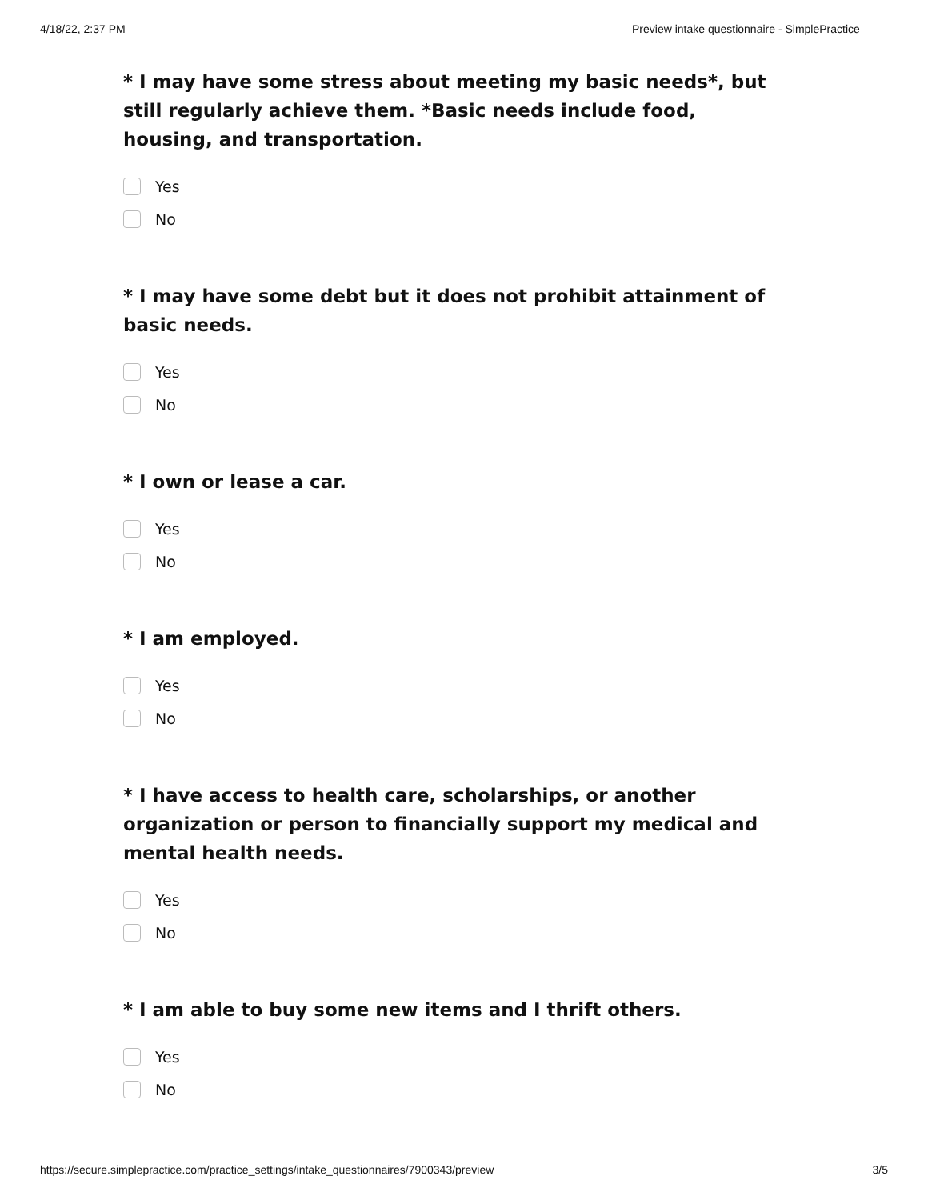4/18/22, 2:37 PM Preview intake questionnaire - SimplePractice
* I may have some stress about meeting my basic needs*, but still regularly achieve them. *Basic needs include food, housing, and transportation.
Yes
No
* I may have some debt but it does not prohibit attainment of basic needs.
Yes
No
* I own or lease a car.
Yes
No
* I am employed.
Yes
No
* I have access to health care, scholarships, or another organization or person to financially support my medical and mental health needs.
Yes
No
* I am able to buy some new items and I thrift others.
Yes
No
https://secure.simplepractice.com/practice_settings/intake_questionnaires/7900343/preview 3/5